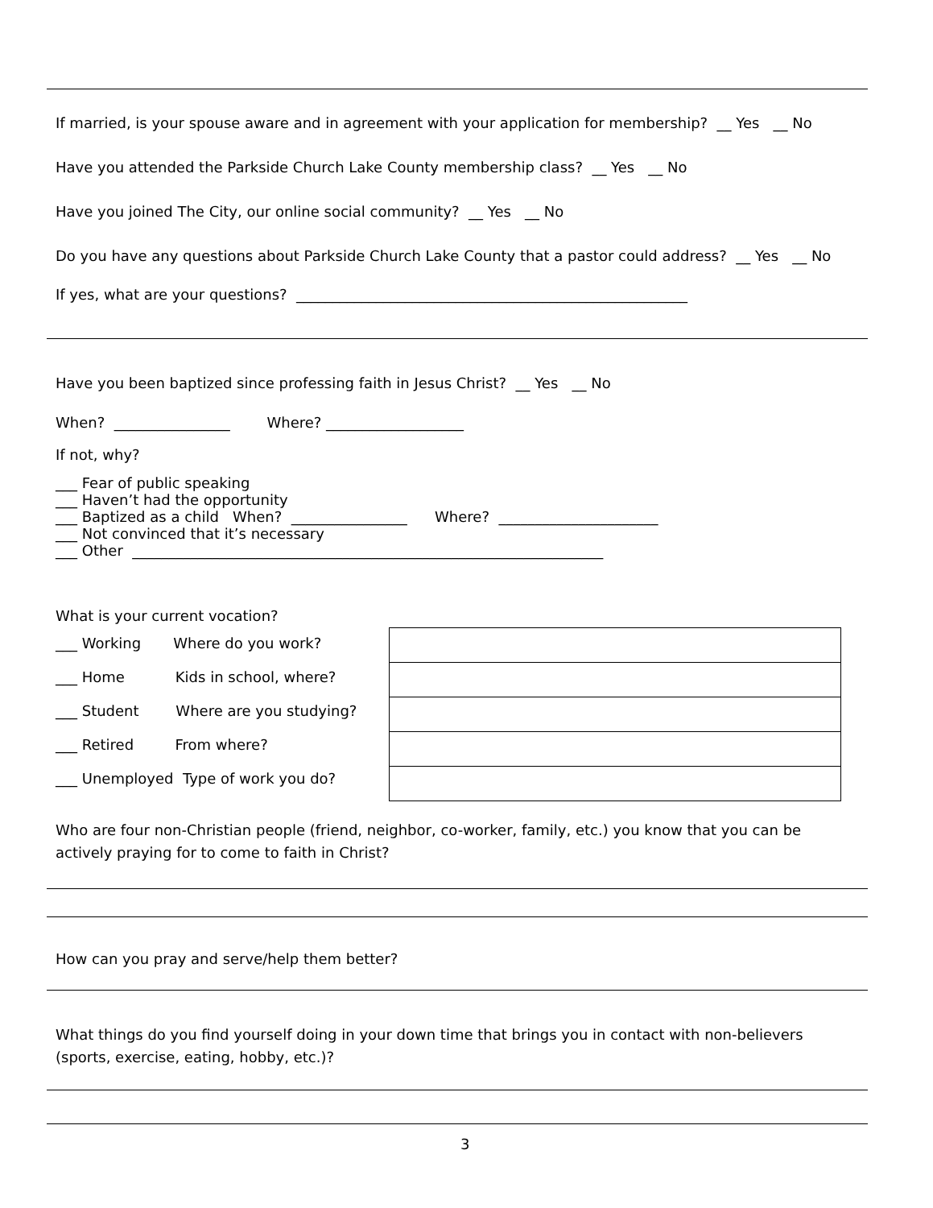If married, is your spouse aware and in agreement with your application for membership? __ Yes __ No
Have you attended the Parkside Church Lake County membership class? __ Yes __ No
Have you joined The City, our online social community? __ Yes __ No
Do you have any questions about Parkside Church Lake County that a pastor could address? __ Yes __ No
If yes, what are your questions? ______________________________________________________
Have you been baptized since professing faith in Jesus Christ? __ Yes __ No
When? ________________ Where? ___________________
If not, why?
___ Fear of public speaking ___ Haven’t had the opportunity ___ Baptized as a child When? ________________ Where? ______________________ ___ Not convinced that it’s necessary ___ Other _________________________________________________________________
What is your current vocation?
___ Working Where do you work?
___ Home Kids in school, where?
___ Student Where are you studying?
___ Retired From where?
___ Unemployed Type of work you do?
Who are four non-Christian people (friend, neighbor, co-worker, family, etc.) you know that you can be actively praying for to come to faith in Christ?
How can you pray and serve/help them better?
What things do you find yourself doing in your down time that brings you in contact with non-believers (sports, exercise, eating, hobby, etc.)?
3